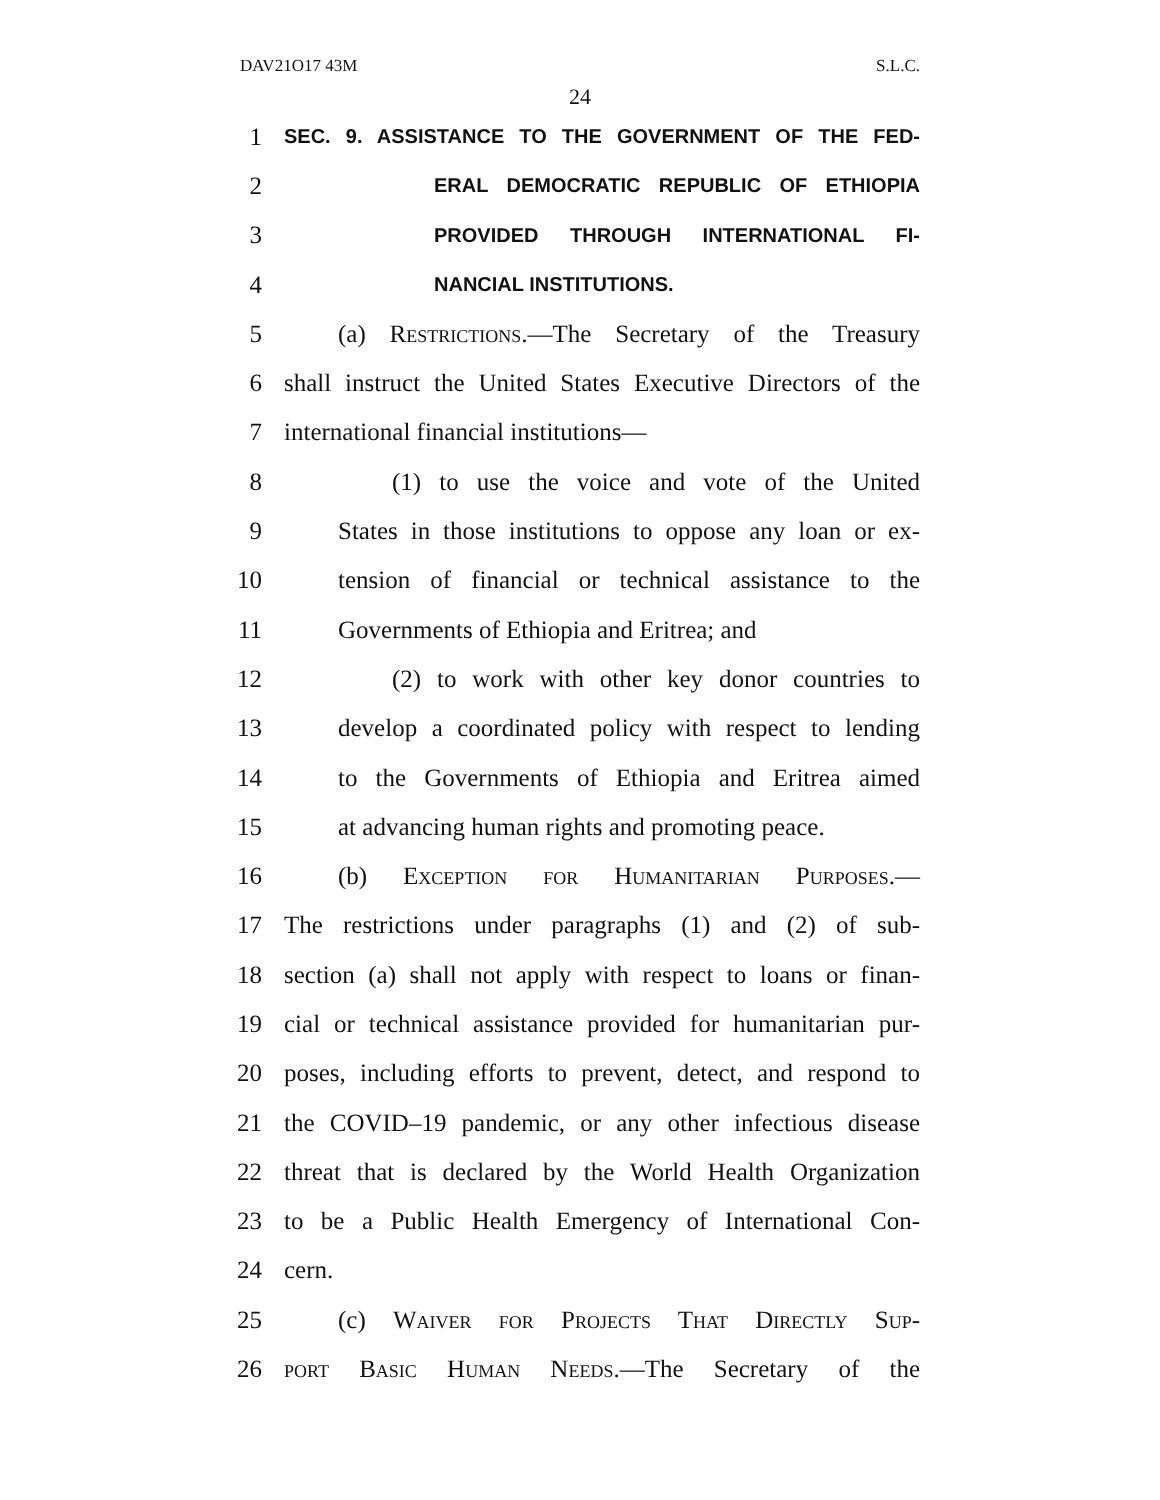DAV21O17 43M S.L.C.
24
1 SEC. 9. ASSISTANCE TO THE GOVERNMENT OF THE FED-
2 ERAL DEMOCRATIC REPUBLIC OF ETHIOPIA
3 PROVIDED THROUGH INTERNATIONAL FI-
4 NANCIAL INSTITUTIONS.
5 (a) Restrictions.—The Secretary of the Treasury
6 shall instruct the United States Executive Directors of the
7 international financial institutions—
8 (1) to use the voice and vote of the United
9 States in those institutions to oppose any loan or ex-
10 tension of financial or technical assistance to the
11 Governments of Ethiopia and Eritrea; and
12 (2) to work with other key donor countries to
13 develop a coordinated policy with respect to lending
14 to the Governments of Ethiopia and Eritrea aimed
15 at advancing human rights and promoting peace.
16 (b) Exception for Humanitarian Purposes.—
17 The restrictions under paragraphs (1) and (2) of sub-
18 section (a) shall not apply with respect to loans or finan-
19 cial or technical assistance provided for humanitarian pur-
20 poses, including efforts to prevent, detect, and respond to
21 the COVID–19 pandemic, or any other infectious disease
22 threat that is declared by the World Health Organization
23 to be a Public Health Emergency of International Con-
24 cern.
25 (c) Waiver for Projects That Directly Sup-
26 port Basic Human Needs.—The Secretary of the